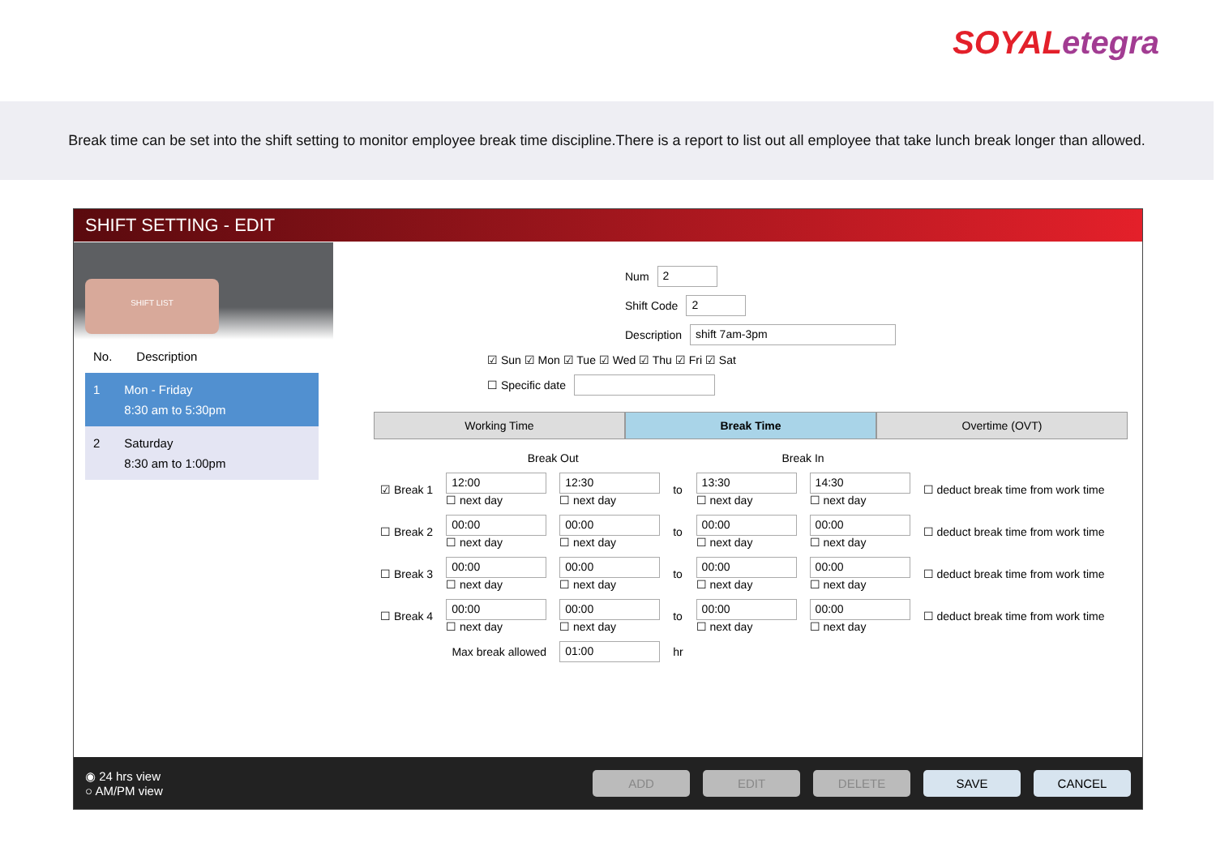SOYAL etegra
Break time can be set into the shift setting to monitor employee break time discipline.There is a report to list out all employee that take lunch break longer than allowed.
SHIFT SETTING - EDIT
SHIFT LIST
No. Description
1 Mon - Friday
8:30 am to 5:30pm
2 Saturday
8:30 am to 1:00pm
Num 2
Shift Code 2
Description shift 7am-3pm
☑ Sun ☑ Mon ☑ Tue ☑ Wed ☑ Thu ☑ Fri ☑ Sat
☐ Specific date
Working Time Break Time Overtime (OVT)
| | Break Out | | | Break In | | |
| ☑ Break 1 | 12:00 ☐ next day | 12:30 ☐ next day | to | 13:30 ☐ next day | 14:30 ☐ next day | ☐ deduct break time from work time |
| ☐ Break 2 | 00:00 ☐ next day | 00:00 ☐ next day | to | 00:00 ☐ next day | 00:00 ☐ next day | ☐ deduct break time from work time |
| ☐ Break 3 | 00:00 ☐ next day | 00:00 ☐ next day | to | 00:00 ☐ next day | 00:00 ☐ next day | ☐ deduct break time from work time |
| ☐ Break 4 | 00:00 ☐ next day | 00:00 ☐ next day | to | 00:00 ☐ next day | 00:00 ☐ next day | ☐ deduct break time from work time |
| Max break allowed | | 01:00 | hr | | | |
◉ 24 hrs view
○ AM/PM view
ADD EDIT DELETE SAVE CANCEL